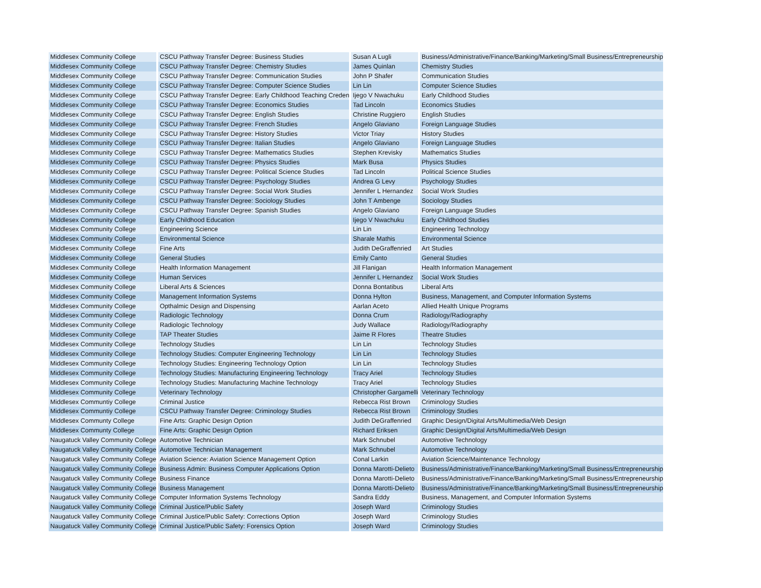| Middlesex Community College | CSCU Pathway Transfer Degree: Business Studies | Susan A Lugli | Business/Administrative/Finance/Banking/Marketing/Small Business/Entrepreneurship |
| Middlesex Community College | CSCU Pathway Transfer Degree: Chemistry Studies | James Quinlan | Chemistry Studies |
| Middlesex Community College | CSCU Pathway Transfer Degree: Communication Studies | John P Shafer | Communication Studies |
| Middlesex Community College | CSCU Pathway Transfer Degree: Computer Science Studies | Lin Lin | Computer Science Studies |
| Middlesex Community College | CSCU Pathway Transfer Degree: Early Childhood Teaching Creden | Ijego V Nwachuku | Early Childhood Studies |
| Middlesex Community College | CSCU Pathway Transfer Degree: Economics Studies | Tad Lincoln | Economics Studies |
| Middlesex Community College | CSCU Pathway Transfer Degree: English Studies | Christine Ruggiero | English Studies |
| Middlesex Community College | CSCU Pathway Transfer Degree: French Studies | Angelo Glaviano | Foreign Language Studies |
| Middlesex Community College | CSCU Pathway Transfer Degree: History Studies | Victor Triay | History Studies |
| Middlesex Community College | CSCU Pathway Transfer Degree: Italian Studies | Angelo Glaviano | Foreign Language Studies |
| Middlesex Community College | CSCU Pathway Transfer Degree: Mathematics Studies | Stephen Krevisky | Mathematics Studies |
| Middlesex Community College | CSCU Pathway Transfer Degree: Physics Studies | Mark Busa | Physics Studies |
| Middlesex Community College | CSCU Pathway Transfer Degree: Political Science Studies | Tad Lincoln | Political Science Studies |
| Middlesex Community College | CSCU Pathway Transfer Degree: Psychology Studies | Andrea G Levy | Psychology Studies |
| Middlesex Community College | CSCU Pathway Transfer Degree: Social Work Studies | Jennifer L Hernandez | Social Work Studies |
| Middlesex Community College | CSCU Pathway Transfer Degree: Sociology Studies | John T Ambenge | Sociology Studies |
| Middlesex Community College | CSCU Pathway Transfer Degree: Spanish Studies | Angelo Glaviano | Foreign Language Studies |
| Middlesex Community College | Early Childhood Education | Ijego V Nwachuku | Early Childhood Studies |
| Middlesex Community College | Engineering Science | Lin Lin | Engineering Technology |
| Middlesex Community College | Environmental Science | Sharale Mathis | Environmental Science |
| Middlesex Community College | Fine Arts | Judith DeGraffenried | Art Studies |
| Middlesex Community College | General Studies | Emily Canto | General Studies |
| Middlesex Community College | Health Information Management | Jill Flanigan | Health Information Management |
| Middlesex Community College | Human Services | Jennifer L Hernandez | Social Work Studies |
| Middlesex Community College | Liberal Arts & Sciences | Donna Bontatibus | Liberal Arts |
| Middlesex Community College | Management Information Systems | Donna Hylton | Business, Management, and Computer Information Systems |
| Middlesex Community College | Opthalmic Design and Dispensing | Aarlan Aceto | Allied Health Unique Programs |
| Middlesex Community College | Radiologic Technology | Donna Crum | Radiology/Radiography |
| Middlesex Community College | Radiologic Technology | Judy Wallace | Radiology/Radiography |
| Middlesex Community College | TAP Theater Studies | Jaime R Flores | Theatre Studies |
| Middlesex Community College | Technology Studies | Lin Lin | Technology Studies |
| Middlesex Community College | Technology Studies: Computer Engineering Technology | Lin Lin | Technology Studies |
| Middlesex Community College | Technology Studies: Engineering Technology Option | Lin Lin | Technology Studies |
| Middlesex Community College | Technology Studies: Manufacturing Engineering Technology | Tracy Ariel | Technology Studies |
| Middlesex Community College | Technology Studies: Manufacturing Machine Technology | Tracy Ariel | Technology Studies |
| Middlesex Community College | Veterinary Technology | Christopher Gargamelli | Veterinary Technology |
| Middlesex Communtiy College | Criminal Justice | Rebecca Rist Brown | Criminology Studies |
| Middlesex Communtiy College | CSCU Pathway Transfer Degree: Criminology Studies | Rebecca Rist Brown | Criminology Studies |
| Middlesex Communty College | Fine Arts: Graphic Design Option | Judith DeGraffenried | Graphic Design/Digital Arts/Multimedia/Web Design |
| Middlesex Communty College | Fine Arts: Graphic Design Option | Richard Eriksen | Graphic Design/Digital Arts/Multimedia/Web Design |
| Naugatuck Valley Community College | Automotive Technician | Mark Schnubel | Automotive Technology |
| Naugatuck Valley Community College | Automotive Technician Management | Mark Schnubel | Automotive Technology |
| Naugatuck Valley Community College | Aviation Science: Aviation Science Management Option | Conal Larkin | Aviation Science/Maintenance Technology |
| Naugatuck Valley Community College | Business Admin: Business Computer Applications Option | Donna Marotti-Delieto | Business/Administrative/Finance/Banking/Marketing/Small Business/Entrepreneurship |
| Naugatuck Valley Community College | Business Finance | Donna Marotti-Delieto | Business/Administrative/Finance/Banking/Marketing/Small Business/Entrepreneurship |
| Naugatuck Valley Community College | Business Management | Donna Marotti-Delieto | Business/Administrative/Finance/Banking/Marketing/Small Business/Entrepreneurship |
| Naugatuck Valley Community College | Computer Information Systems Technology | Sandra Eddy | Business, Management, and Computer Information Systems |
| Naugatuck Valley Community College | Criminal Justice/Public Safety | Joseph Ward | Criminology Studies |
| Naugatuck Valley Community College | Criminal Justice/Public Safety: Corrections Option | Joseph Ward | Criminology Studies |
| Naugatuck Valley Community College | Criminal Justice/Public Safety: Forensics Option | Joseph Ward | Criminology Studies |